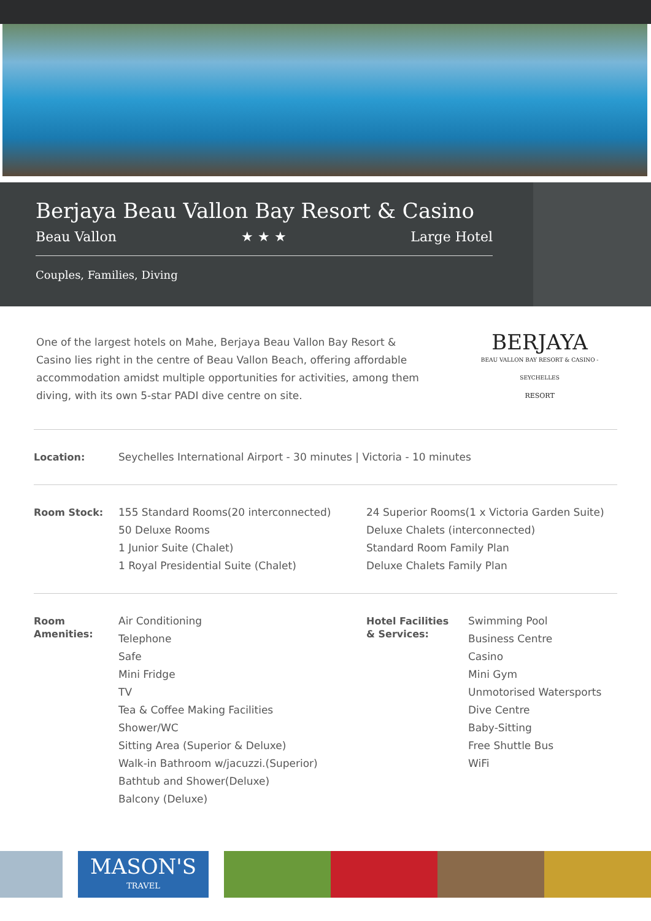Berjaya Beau Vallon Bay Resort & Casino
Beau Vallon ★ ★ ★ Large Hotel
Couples, Families, Diving
One of the largest hotels on Mahe, Berjaya Beau Vallon Bay Resort & Casino lies right in the centre of Beau Vallon Beach, offering affordable accommodation amidst multiple opportunities for activities, among them diving, with its own 5-star PADI dive centre on site.
BERJAYA
BEAU VALLON BAY RESORT & CASINO - SEYCHELLES
RESORT
Location:
Seychelles International Airport - 30 minutes | Victoria - 10 minutes
Room Stock:
155 Standard Rooms(20 interconnected)
50 Deluxe Rooms
1 Junior Suite (Chalet)
1 Royal Presidential Suite (Chalet)
24 Superior Rooms(1 x Victoria Garden Suite)
Deluxe Chalets (interconnected)
Standard Room Family Plan
Deluxe Chalets Family Plan
Room
Amenities:
Air Conditioning
Telephone
Safe
Mini Fridge
TV
Tea & Coffee Making Facilities
Shower/WC
Sitting Area (Superior & Deluxe)
Walk-in Bathroom w/jacuzzi.(Superior)
Bathtub and Shower(Deluxe)
Balcony (Deluxe)
Hotel Facilities
& Services:
Swimming Pool
Business Centre
Casino
Mini Gym
Unmotorised Watersports
Dive Centre
Baby-Sitting
Free Shuttle Bus
WiFi
MASON'S
TRAVEL